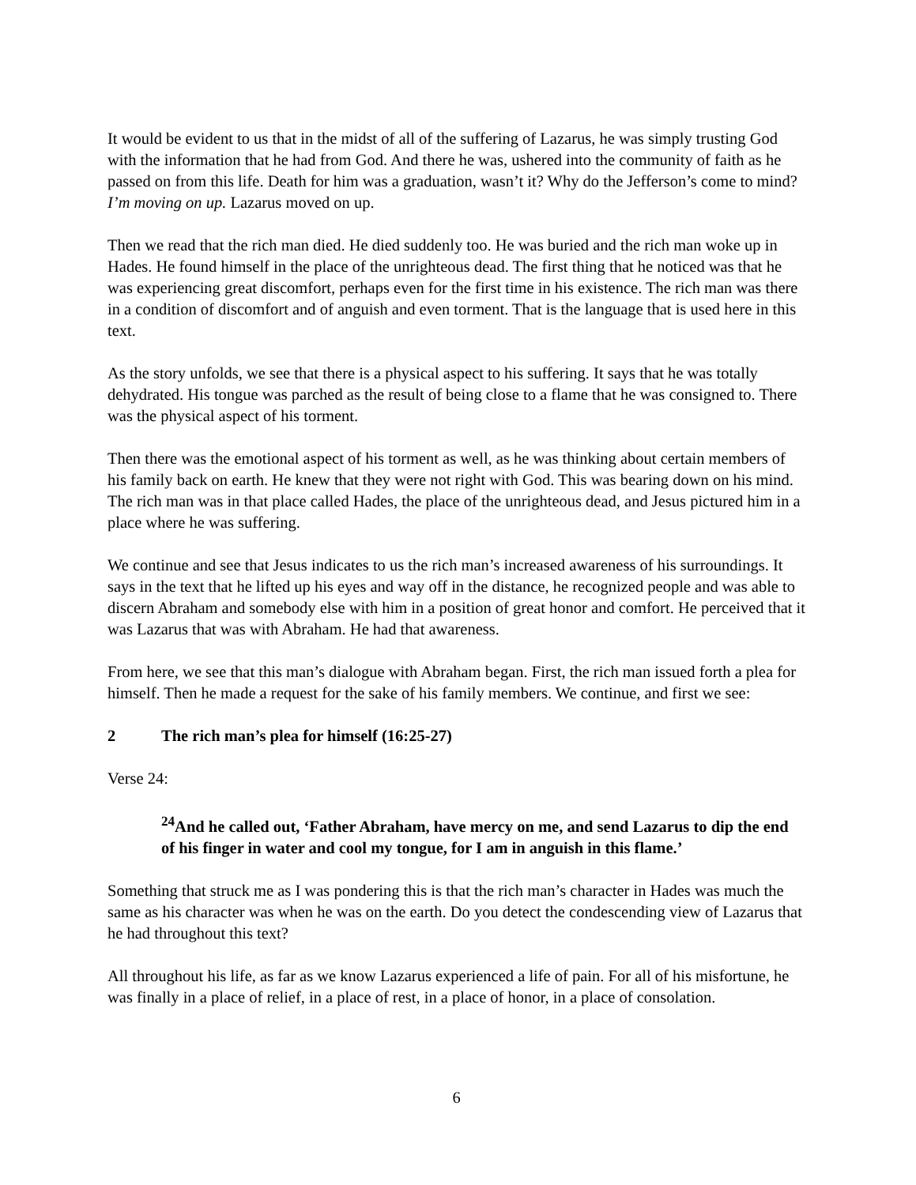It would be evident to us that in the midst of all of the suffering of Lazarus, he was simply trusting God with the information that he had from God. And there he was, ushered into the community of faith as he passed on from this life. Death for him was a graduation, wasn’t it? Why do the Jefferson’s come to mind? I’m moving on up. Lazarus moved on up.
Then we read that the rich man died. He died suddenly too. He was buried and the rich man woke up in Hades. He found himself in the place of the unrighteous dead. The first thing that he noticed was that he was experiencing great discomfort, perhaps even for the first time in his existence. The rich man was there in a condition of discomfort and of anguish and even torment. That is the language that is used here in this text.
As the story unfolds, we see that there is a physical aspect to his suffering. It says that he was totally dehydrated. His tongue was parched as the result of being close to a flame that he was consigned to. There was the physical aspect of his torment.
Then there was the emotional aspect of his torment as well, as he was thinking about certain members of his family back on earth. He knew that they were not right with God. This was bearing down on his mind. The rich man was in that place called Hades, the place of the unrighteous dead, and Jesus pictured him in a place where he was suffering.
We continue and see that Jesus indicates to us the rich man’s increased awareness of his surroundings. It says in the text that he lifted up his eyes and way off in the distance, he recognized people and was able to discern Abraham and somebody else with him in a position of great honor and comfort. He perceived that it was Lazarus that was with Abraham. He had that awareness.
From here, we see that this man’s dialogue with Abraham began. First, the rich man issued forth a plea for himself. Then he made a request for the sake of his family members. We continue, and first we see:
2 The rich man’s plea for himself (16:25-27)
Verse 24:
<sup>24</sup> And he called out, ‘Father Abraham, have mercy on me, and send Lazarus to dip the end of his finger in water and cool my tongue, for I am in anguish in this flame.’
Something that struck me as I was pondering this is that the rich man’s character in Hades was much the same as his character was when he was on the earth. Do you detect the condescending view of Lazarus that he had throughout this text?
All throughout his life, as far as we know Lazarus experienced a life of pain. For all of his misfortune, he was finally in a place of relief, in a place of rest, in a place of honor, in a place of consolation.
6